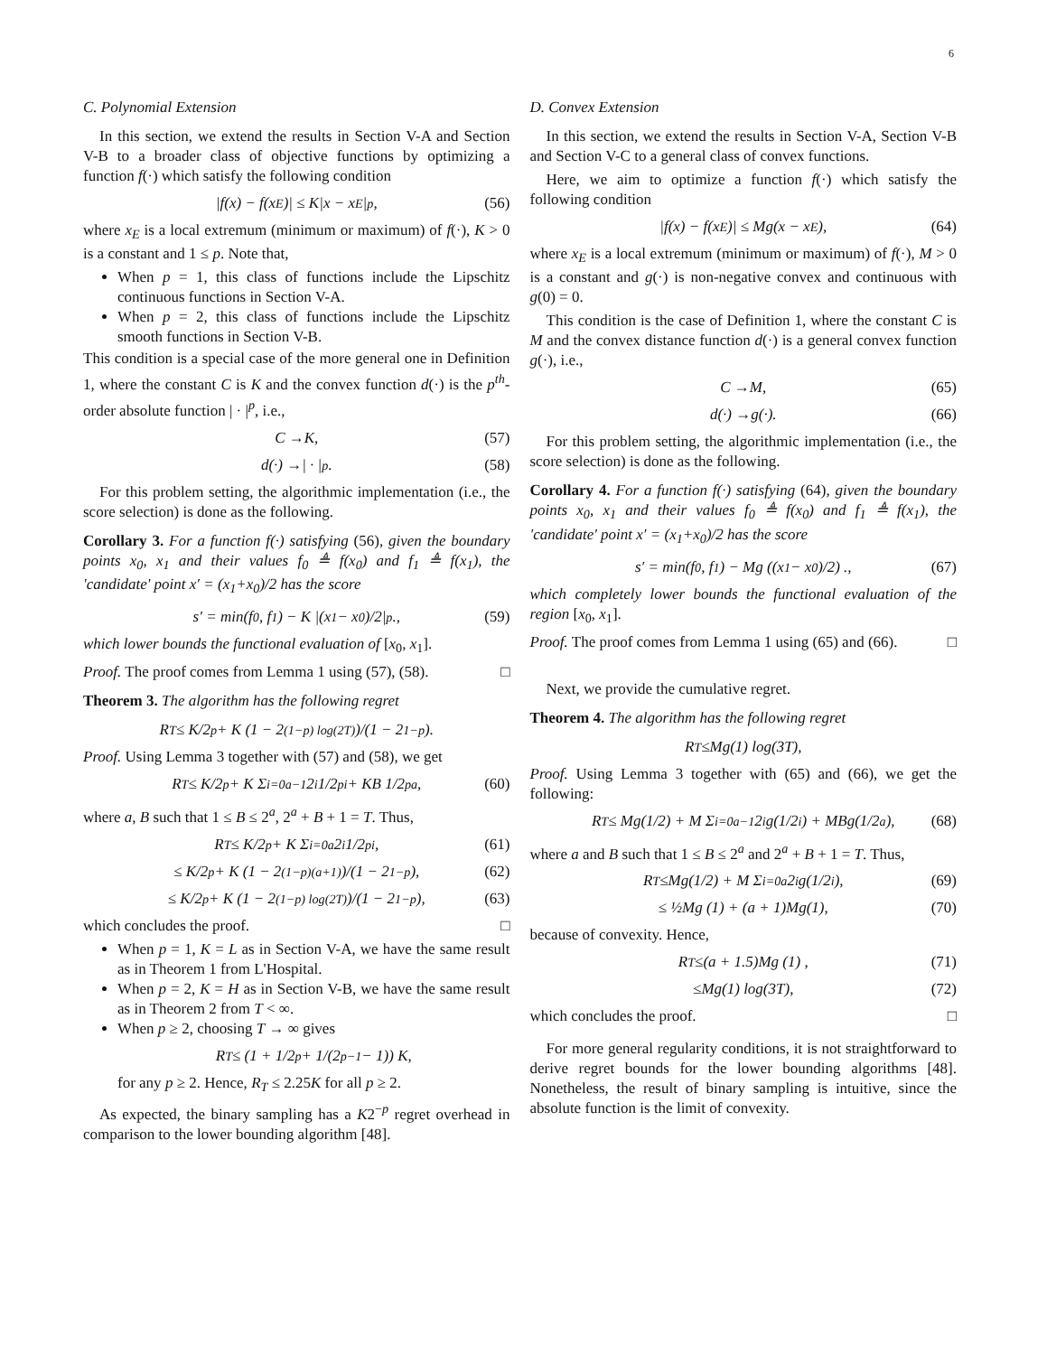6
C. Polynomial Extension
In this section, we extend the results in Section V-A and Section V-B to a broader class of objective functions by optimizing a function f(·) which satisfy the following condition
|f(x) − f(x<sub>E</sub>)| ≤ K|x − x<sub>E</sub>|<sup>p</sup>, (56)
where x<sub>E</sub> is a local extremum (minimum or maximum) of f(·), K > 0 is a constant and 1 ≤ p. Note that,
When p = 1, this class of functions include the Lipschitz continuous functions in Section V-A.
When p = 2, this class of functions include the Lipschitz smooth functions in Section V-B.
This condition is a special case of the more general one in Definition 1, where the constant C is K and the convex function d(·) is the p<sup>th</sup>-order absolute function | · |<sup>p</sup>, i.e.,
C →K, (57)
d(·) →| · |<sup>p</sup>. (58)
For this problem setting, the algorithmic implementation (i.e., the score selection) is done as the following.
Corollary 3. For a function f(·) satisfying (56), given the boundary points x<sub>0</sub>, x<sub>1</sub> and their values f<sub>0</sub> ≜ f(x<sub>0</sub>) and f<sub>1</sub> ≜ f(x<sub>1</sub>), the 'candidate' point x′ = (x<sub>1</sub>+x<sub>0</sub>)/2 has the score
s′ = min(f<sub>0</sub>, f<sub>1</sub>) − K |(x<sub>1</sub> − x<sub>0</sub>)/2|<sup>p</sup> ., (59)
which lower bounds the functional evaluation of [x<sub>0</sub>, x<sub>1</sub>].
Proof. The proof comes from Lemma 1 using (57), (58). □
Theorem 3. The algorithm has the following regret
R<sub>T</sub> ≤ K/2<sup>p</sup> + K (1 − 2<sup>(1−p) log(2T)</sup>)/(1 − 2<sup>1−p</sup>).
Proof. Using Lemma 3 together with (57) and (58), we get
R<sub>T</sub> ≤ K/2<sup>p</sup> + K Σ<sub>i=0</sub><sup>a−1</sup> 2<sup>i</sup> 1/2<sup>pi</sup> + KB 1/2<sup>pa</sup>, (60)
where a, B such that 1 ≤ B ≤ 2<sup>a</sup>, 2<sup>a</sup> + B + 1 = T. Thus,
R<sub>T</sub> ≤ K/2<sup>p</sup> + K Σ<sub>i=0</sub><sup>a</sup> 2<sup>i</sup> 1/2<sup>pi</sup>, (61)
≤ K/2<sup>p</sup> + K (1 − 2<sup>(1−p)(a+1)</sup>)/(1 − 2<sup>1−p</sup>), (62)
≤ K/2<sup>p</sup> + K (1 − 2<sup>(1−p) log(2T)</sup>)/(1 − 2<sup>1−p</sup>), (63)
which concludes the proof. □
When p = 1, K = L as in Section V-A, we have the same result as in Theorem 1 from L'Hospital.
When p = 2, K = H as in Section V-B, we have the same result as in Theorem 2 from T < ∞.
When p ≥ 2, choosing T → ∞ gives
R<sub>T</sub> ≤ (1 + 1/2<sup>p</sup> + 1/(2<sup>p−1</sup> − 1)) K,
for any p ≥ 2. Hence, R<sub>T</sub> ≤ 2.25K for all p ≥ 2.
As expected, the binary sampling has a K2<sup>−p</sup> regret overhead in comparison to the lower bounding algorithm [48].
D. Convex Extension
In this section, we extend the results in Section V-A, Section V-B and Section V-C to a general class of convex functions.
Here, we aim to optimize a function f(·) which satisfy the following condition
|f(x) − f(x<sub>E</sub>)| ≤ Mg(x − x<sub>E</sub>), (64)
where x<sub>E</sub> is a local extremum (minimum or maximum) of f(·), M > 0 is a constant and g(·) is non-negative convex and continuous with g(0) = 0.
This condition is the case of Definition 1, where the constant C is M and the convex distance function d(·) is a general convex function g(·), i.e.,
C →M, (65)
d(·) →g(·). (66)
For this problem setting, the algorithmic implementation (i.e., the score selection) is done as the following.
Corollary 4. For a function f(·) satisfying (64), given the boundary points x<sub>0</sub>, x<sub>1</sub> and their values f<sub>0</sub> ≜ f(x<sub>0</sub>) and f<sub>1</sub> ≜ f(x<sub>1</sub>), the 'candidate' point x′ = (x<sub>1</sub>+x<sub>0</sub>)/2 has the score
s′ = min(f<sub>0</sub>, f<sub>1</sub>) − Mg ((x<sub>1</sub> − x<sub>0</sub>)/2) ., (67)
which completely lower bounds the functional evaluation of the region [x<sub>0</sub>, x<sub>1</sub>].
Proof. The proof comes from Lemma 1 using (65) and (66). □
Next, we provide the cumulative regret.
Theorem 4. The algorithm has the following regret
R<sub>T</sub> ≤Mg(1) log(3T),
Proof. Using Lemma 3 together with (65) and (66), we get the following:
R<sub>T</sub> ≤ Mg(1/2) + M Σ<sub>i=0</sub><sup>a−1</sup> 2<sup>i</sup>g(1/2<sup>i</sup>) + MBg(1/2<sup>a</sup>), (68)
where a and B such that 1 ≤ B ≤ 2<sup>a</sup> and 2<sup>a</sup> + B + 1 = T. Thus,
R<sub>T</sub> ≤Mg(1/2) + M Σ<sub>i=0</sub><sup>a</sup> 2<sup>i</sup>g(1/2<sup>i</sup>), (69)
≤ ½Mg (1) + (a + 1)Mg(1), (70)
because of convexity. Hence,
R<sub>T</sub> ≤(a + 1.5)Mg (1) , (71)
≤Mg(1) log(3T), (72)
which concludes the proof. □
For more general regularity conditions, it is not straightforward to derive regret bounds for the lower bounding algorithms [48]. Nonetheless, the result of binary sampling is intuitive, since the absolute function is the limit of convexity.